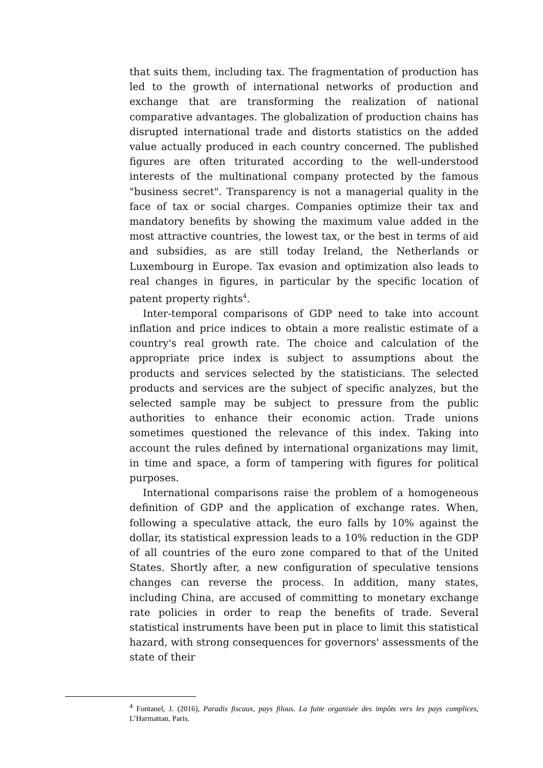that suits them, including tax. The fragmentation of production has led to the growth of international networks of production and exchange that are transforming the realization of national comparative advantages. The globalization of production chains has disrupted international trade and distorts statistics on the added value actually produced in each country concerned. The published figures are often triturated according to the well-understood interests of the multinational company protected by the famous "business secret". Transparency is not a managerial quality in the face of tax or social charges. Companies optimize their tax and mandatory benefits by showing the maximum value added in the most attractive countries, the lowest tax, or the best in terms of aid and subsidies, as are still today Ireland, the Netherlands or Luxembourg in Europe. Tax evasion and optimization also leads to real changes in figures, in particular by the specific location of patent property rights<sup>4</sup>.
Inter-temporal comparisons of GDP need to take into account inflation and price indices to obtain a more realistic estimate of a country's real growth rate. The choice and calculation of the appropriate price index is subject to assumptions about the products and services selected by the statisticians. The selected products and services are the subject of specific analyzes, but the selected sample may be subject to pressure from the public authorities to enhance their economic action. Trade unions sometimes questioned the relevance of this index. Taking into account the rules defined by international organizations may limit, in time and space, a form of tampering with figures for political purposes.
International comparisons raise the problem of a homogeneous definition of GDP and the application of exchange rates. When, following a speculative attack, the euro falls by 10% against the dollar, its statistical expression leads to a 10% reduction in the GDP of all countries of the euro zone compared to that of the United States. Shortly after, a new configuration of speculative tensions changes can reverse the process. In addition, many states, including China, are accused of committing to monetary exchange rate policies in order to reap the benefits of trade. Several statistical instruments have been put in place to limit this statistical hazard, with strong consequences for governors' assessments of the state of their
<sup>4</sup> Fontanel, J. (2016), Paradis fiscaux, pays filous. La fuite organisée des impôts vers les pays complices, L’Harmattan, Paris.